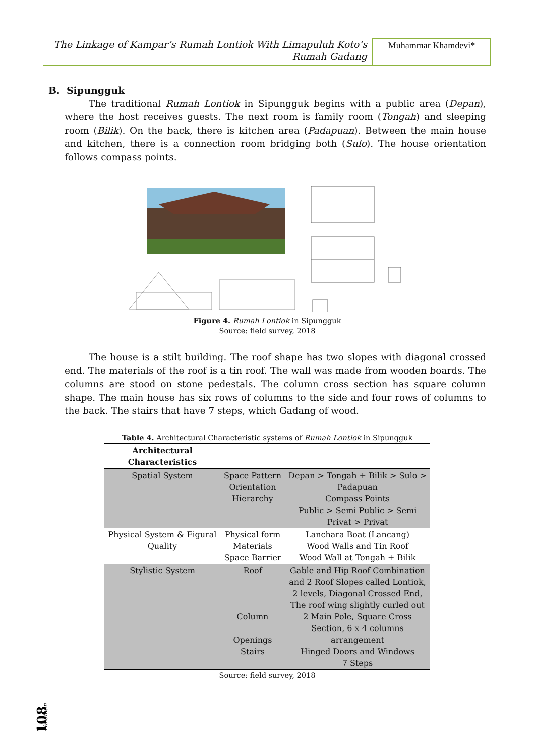The Linkage of Kampar’s Rumah Lontiok With Limapuluh Koto’s
Rumah Gadang
Muhammar Khamdevi*
B. Sipungguk
The traditional Rumah Lontiok in Sipungguk begins with a public area (Depan), where the host receives guests. The next room is family room (Tongah) and sleeping room (Bilik). On the back, there is kitchen area (Padapuan). Between the main house and kitchen, there is a connection room bridging both (Sulo). The house orientation follows compass points.
Figure 4. Rumah Lontiok in Sipungguk
Source: field survey, 2018
The house is a stilt building. The roof shape has two slopes with diagonal crossed end. The materials of the roof is a tin roof. The wall was made from wooden boards. The columns are stood on stone pedestals. The column cross section has square column shape. The main house has six rows of columns to the side and four rows of columns to the back. The stairs that have 7 steps, which Gadang of wood.
Table 4. Architectural Characteristic systems of Rumah Lontiok in Sipungguk
| Architectural Characteristics | | |
| --- | --- | --- |
| Spatial System | Space Pattern Orientation Hierarchy | Depan > Tongah + Bilik > Sulo > Padapuan Compass Points Public > Semi Public > Semi Privat > Privat |
| Physical System & Figural Quality | Physical form Materials Space Barrier | Lanchara Boat (Lancang) Wood Walls and Tin Roof Wood Wall at Tongah + Bilik |
| Stylistic System | Roof Column Openings Stairs | Gable and Hip Roof Combination and 2 Roof Slopes called Lontiok, 2 levels, Diagonal Crossed End, The roof wing slightly curled out 2 Main Pole, Square Cross Section, 6 x 4 columns arrangement Hinged Doors and Windows 7 Steps |
Source: field survey, 2018
Halaman
108